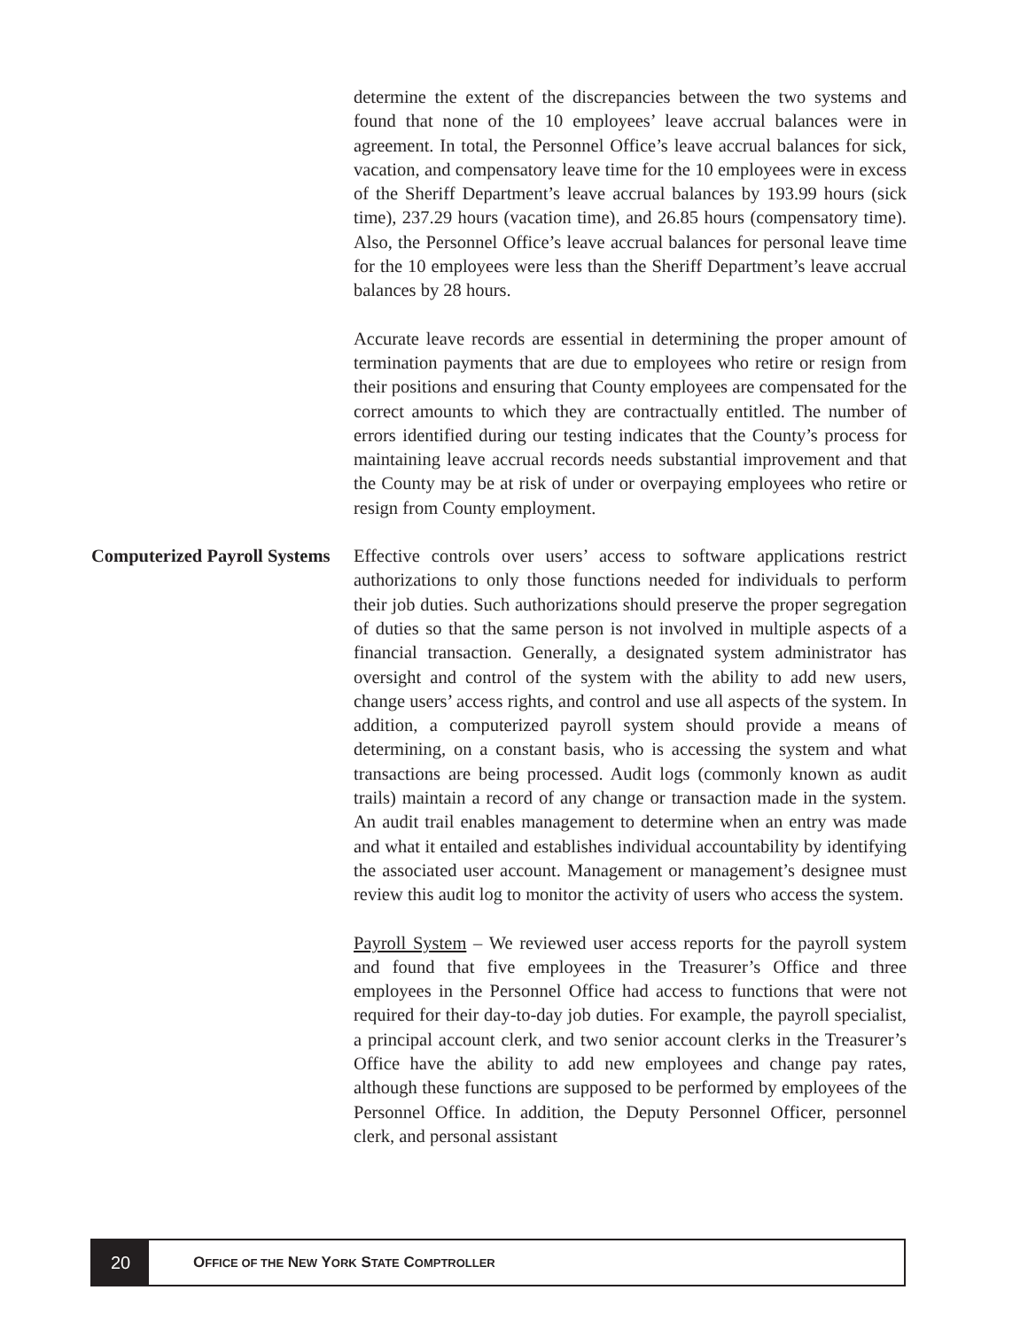determine the extent of the discrepancies between the two systems and found that none of the 10 employees’ leave accrual balances were in agreement. In total, the Personnel Office’s leave accrual balances for sick, vacation, and compensatory leave time for the 10 employees were in excess of the Sheriff Department’s leave accrual balances by 193.99 hours (sick time), 237.29 hours (vacation time), and 26.85 hours (compensatory time). Also, the Personnel Office’s leave accrual balances for personal leave time for the 10 employees were less than the Sheriff Department’s leave accrual balances by 28 hours.
Accurate leave records are essential in determining the proper amount of termination payments that are due to employees who retire or resign from their positions and ensuring that County employees are compensated for the correct amounts to which they are contractually entitled. The number of errors identified during our testing indicates that the County’s process for maintaining leave accrual records needs substantial improvement and that the County may be at risk of under or overpaying employees who retire or resign from County employment.
Computerized Payroll Systems
Effective controls over users’ access to software applications restrict authorizations to only those functions needed for individuals to perform their job duties. Such authorizations should preserve the proper segregation of duties so that the same person is not involved in multiple aspects of a financial transaction. Generally, a designated system administrator has oversight and control of the system with the ability to add new users, change users’ access rights, and control and use all aspects of the system. In addition, a computerized payroll system should provide a means of determining, on a constant basis, who is accessing the system and what transactions are being processed. Audit logs (commonly known as audit trails) maintain a record of any change or transaction made in the system. An audit trail enables management to determine when an entry was made and what it entailed and establishes individual accountability by identifying the associated user account. Management or management’s designee must review this audit log to monitor the activity of users who access the system.
Payroll System – We reviewed user access reports for the payroll system and found that five employees in the Treasurer’s Office and three employees in the Personnel Office had access to functions that were not required for their day-to-day job duties. For example, the payroll specialist, a principal account clerk, and two senior account clerks in the Treasurer’s Office have the ability to add new employees and change pay rates, although these functions are supposed to be performed by employees of the Personnel Office. In addition, the Deputy Personnel Officer, personnel clerk, and personal assistant
20
OFFICE OF THE NEW YORK STATE COMPTROLLER